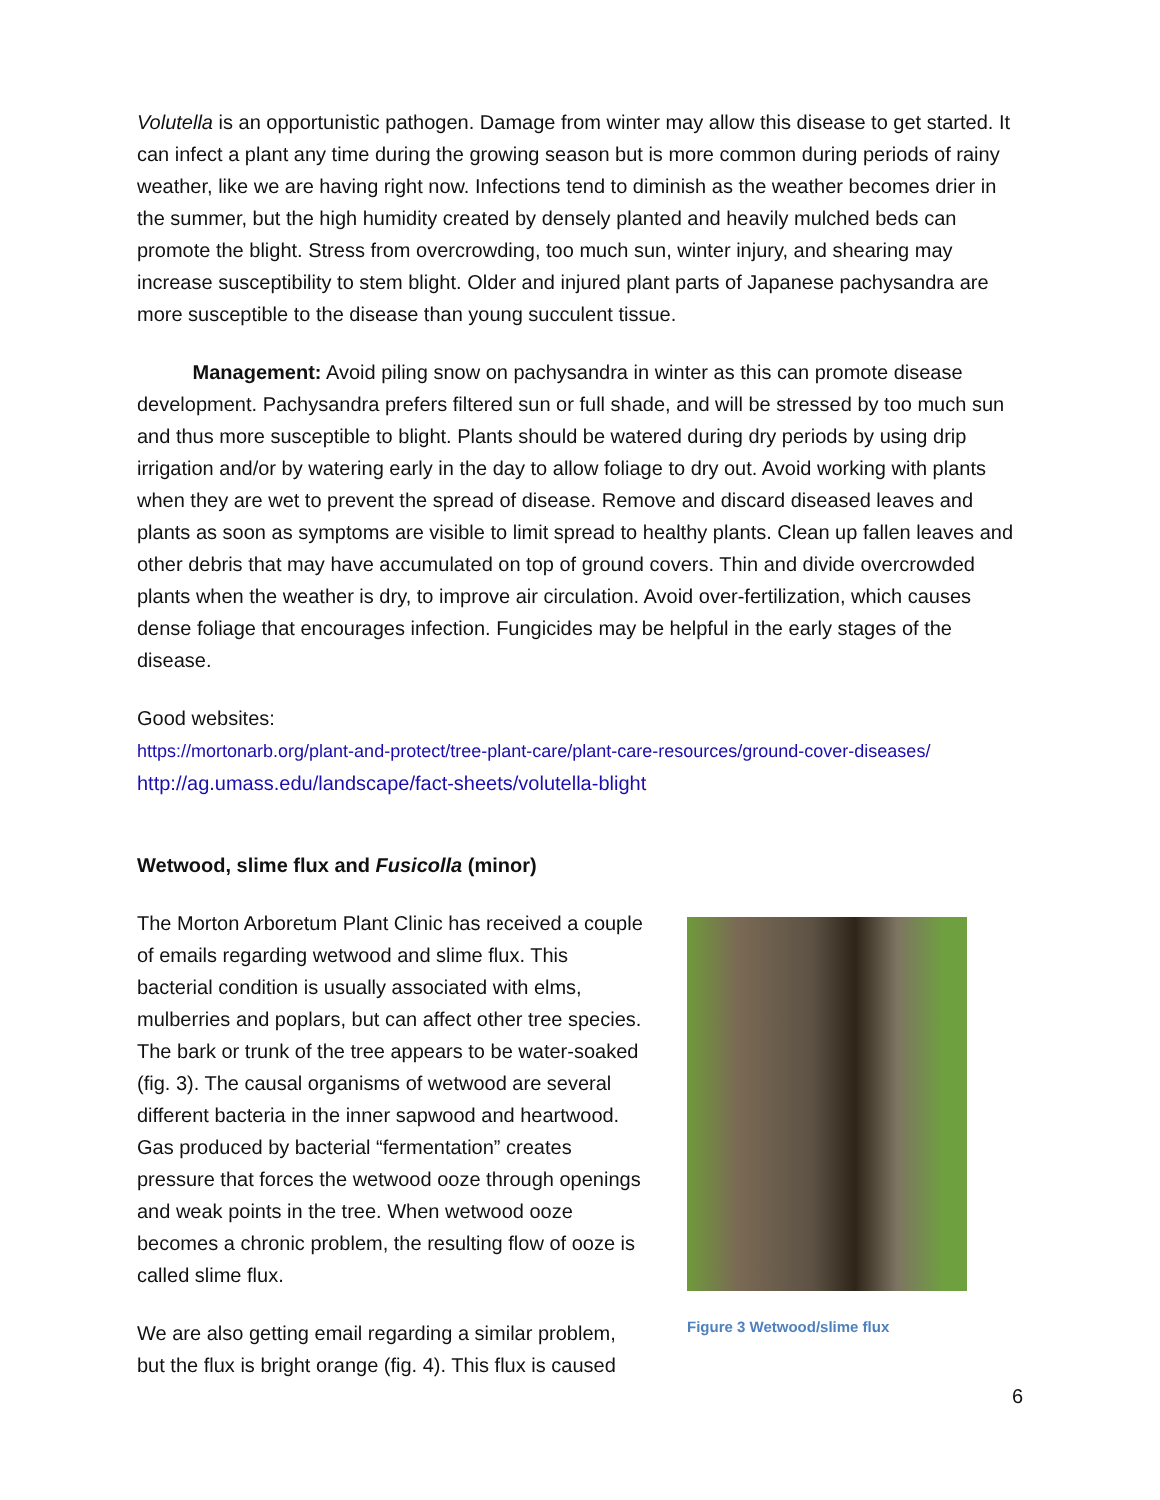Volutella is an opportunistic pathogen. Damage from winter may allow this disease to get started. It can infect a plant any time during the growing season but is more common during periods of rainy weather, like we are having right now. Infections tend to diminish as the weather becomes drier in the summer, but the high humidity created by densely planted and heavily mulched beds can promote the blight. Stress from overcrowding, too much sun, winter injury, and shearing may increase susceptibility to stem blight. Older and injured plant parts of Japanese pachysandra are more susceptible to the disease than young succulent tissue.
Management: Avoid piling snow on pachysandra in winter as this can promote disease development. Pachysandra prefers filtered sun or full shade, and will be stressed by too much sun and thus more susceptible to blight. Plants should be watered during dry periods by using drip irrigation and/or by watering early in the day to allow foliage to dry out. Avoid working with plants when they are wet to prevent the spread of disease. Remove and discard diseased leaves and plants as soon as symptoms are visible to limit spread to healthy plants. Clean up fallen leaves and other debris that may have accumulated on top of ground covers. Thin and divide overcrowded plants when the weather is dry, to improve air circulation. Avoid over-fertilization, which causes dense foliage that encourages infection. Fungicides may be helpful in the early stages of the disease.
Good websites:
https://mortonarb.org/plant-and-protect/tree-plant-care/plant-care-resources/ground-cover-diseases/
http://ag.umass.edu/landscape/fact-sheets/volutella-blight
Wetwood, slime flux and Fusicolla (minor)
The Morton Arboretum Plant Clinic has received a couple of emails regarding wetwood and slime flux. This bacterial condition is usually associated with elms, mulberries and poplars, but can affect other tree species. The bark or trunk of the tree appears to be water-soaked (fig. 3). The causal organisms of wetwood are several different bacteria in the inner sapwood and heartwood. Gas produced by bacterial “fermentation” creates pressure that forces the wetwood ooze through openings and weak points in the tree. When wetwood ooze becomes a chronic problem, the resulting flow of ooze is called slime flux.
We are also getting email regarding a similar problem, but the flux is bright orange (fig. 4). This flux is caused
Figure 3 Wetwood/slime flux
6